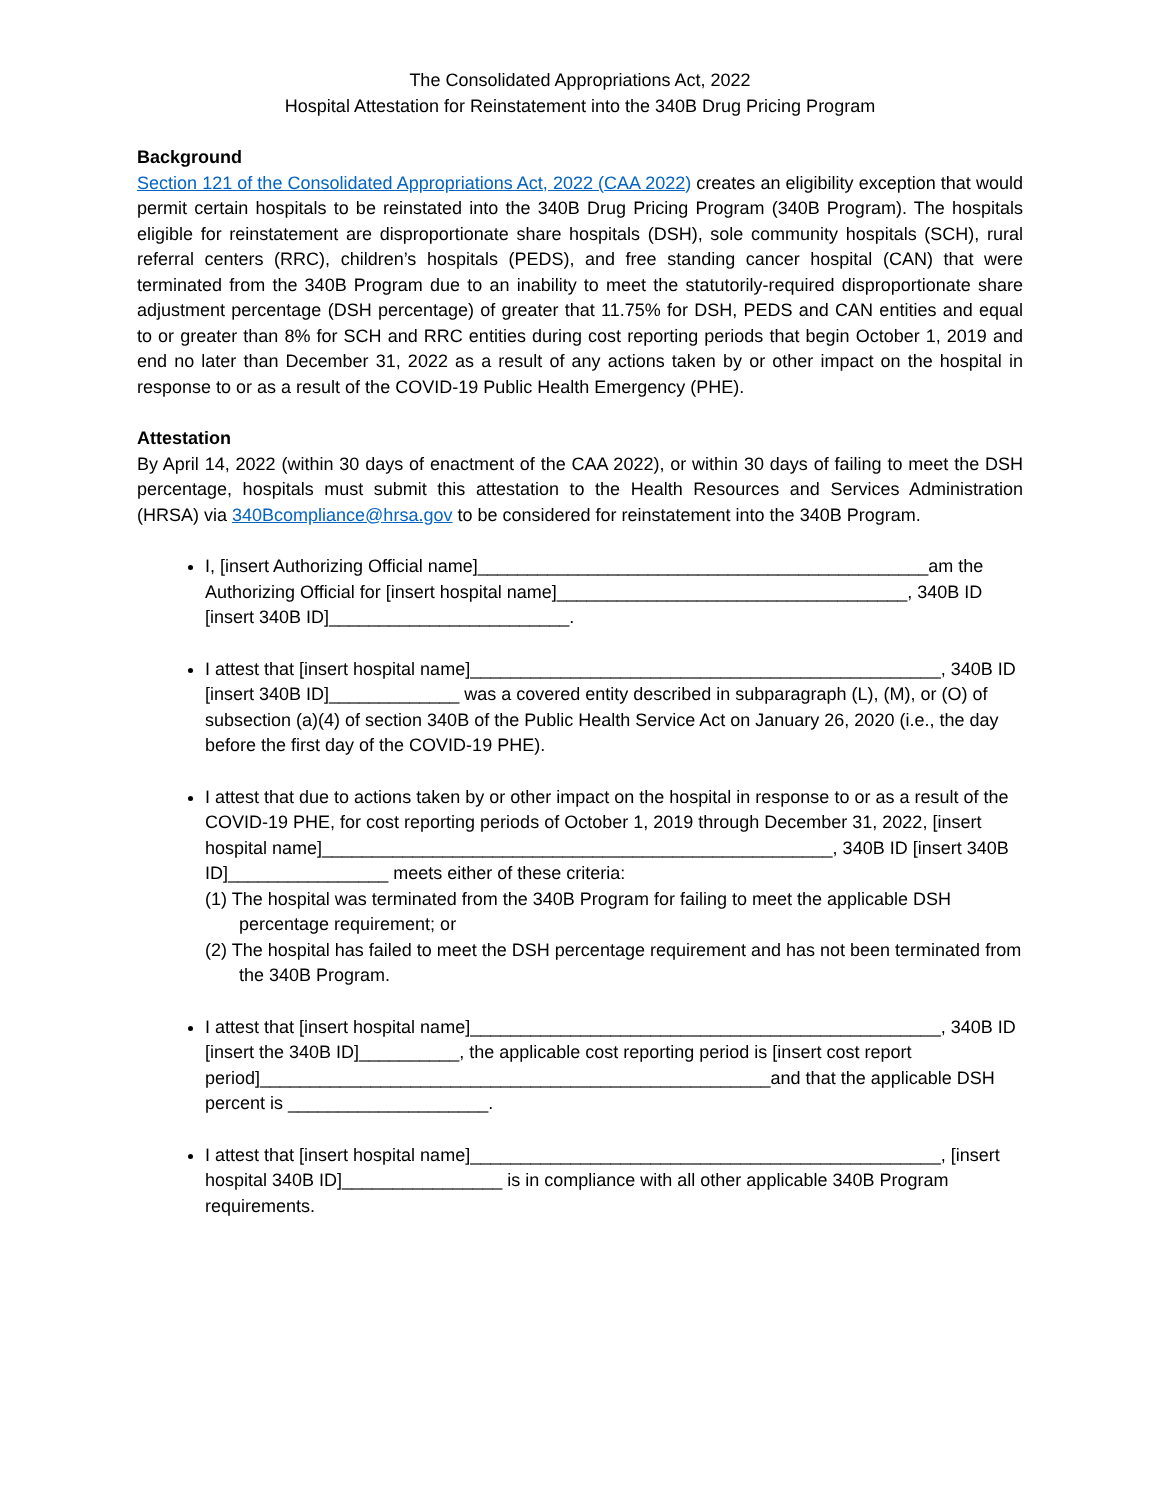The Consolidated Appropriations Act, 2022
Hospital Attestation for Reinstatement into the 340B Drug Pricing Program
Background
Section 121 of the Consolidated Appropriations Act, 2022 (CAA 2022) creates an eligibility exception that would permit certain hospitals to be reinstated into the 340B Drug Pricing Program (340B Program). The hospitals eligible for reinstatement are disproportionate share hospitals (DSH), sole community hospitals (SCH), rural referral centers (RRC), children’s hospitals (PEDS), and free standing cancer hospital (CAN) that were terminated from the 340B Program due to an inability to meet the statutorily-required disproportionate share adjustment percentage (DSH percentage) of greater that 11.75% for DSH, PEDS and CAN entities and equal to or greater than 8% for SCH and RRC entities during cost reporting periods that begin October 1, 2019 and end no later than December 31, 2022 as a result of any actions taken by or other impact on the hospital in response to or as a result of the COVID-19 Public Health Emergency (PHE).
Attestation
By April 14, 2022 (within 30 days of enactment of the CAA 2022), or within 30 days of failing to meet the DSH percentage, hospitals must submit this attestation to the Health Resources and Services Administration (HRSA) via 340Bcompliance@hrsa.gov to be considered for reinstatement into the 340B Program.
I, [insert Authorizing Official name]_____________________________________________am the Authorizing Official for [insert hospital name]___________________________________, 340B ID [insert 340B ID]________________________.
I attest that [insert hospital name]_______________________________________________, 340B ID [insert 340B ID]_____________ was a covered entity described in subparagraph (L), (M), or (O) of subsection (a)(4) of section 340B of the Public Health Service Act on January 26, 2020 (i.e., the day before the first day of the COVID-19 PHE).
I attest that due to actions taken by or other impact on the hospital in response to or as a result of the COVID-19 PHE, for cost reporting periods of October 1, 2019 through December 31, 2022, [insert hospital name]___________________________________________________, 340B ID [insert 340B ID]________________ meets either of these criteria:
(1) The hospital was terminated from the 340B Program for failing to meet the applicable DSH percentage requirement; or
(2) The hospital has failed to meet the DSH percentage requirement and has not been terminated from the 340B Program.
I attest that [insert hospital name]_______________________________________________, 340B ID [insert the 340B ID]__________, the applicable cost reporting period is [insert cost report period]___________________________________________________and that the applicable DSH percent is ____________________.
I attest that [insert hospital name]_______________________________________________, [insert hospital 340B ID]________________ is in compliance with all other applicable 340B Program requirements.